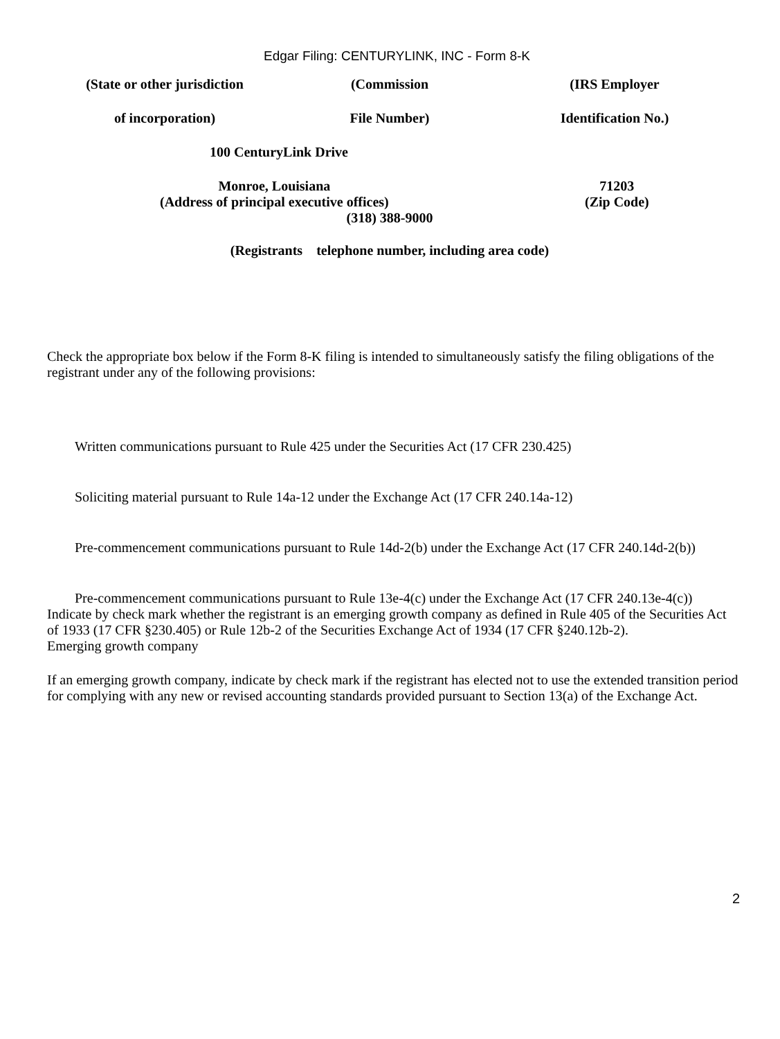Edgar Filing: CENTURYLINK, INC - Form 8-K
(State or other jurisdiction (Commission (IRS Employer
of incorporation) File Number) Identification No.)
100 CenturyLink Drive
Monroe, Louisiana
(Address of principal executive offices)
71203
(Zip Code)
(318) 388-9000
(Registrants telephone number, including area code)
Check the appropriate box below if the Form 8-K filing is intended to simultaneously satisfy the filing obligations of the registrant under any of the following provisions:
Written communications pursuant to Rule 425 under the Securities Act (17 CFR 230.425)
Soliciting material pursuant to Rule 14a-12 under the Exchange Act (17 CFR 240.14a-12)
Pre-commencement communications pursuant to Rule 14d-2(b) under the Exchange Act (17 CFR 240.14d-2(b))
Pre-commencement communications pursuant to Rule 13e-4(c) under the Exchange Act (17 CFR 240.13e-4(c))
Indicate by check mark whether the registrant is an emerging growth company as defined in Rule 405 of the Securities Act of 1933 (17 CFR §230.405) or Rule 12b-2 of the Securities Exchange Act of 1934 (17 CFR §240.12b-2).
Emerging growth company
If an emerging growth company, indicate by check mark if the registrant has elected not to use the extended transition period for complying with any new or revised accounting standards provided pursuant to Section 13(a) of the Exchange Act.
2